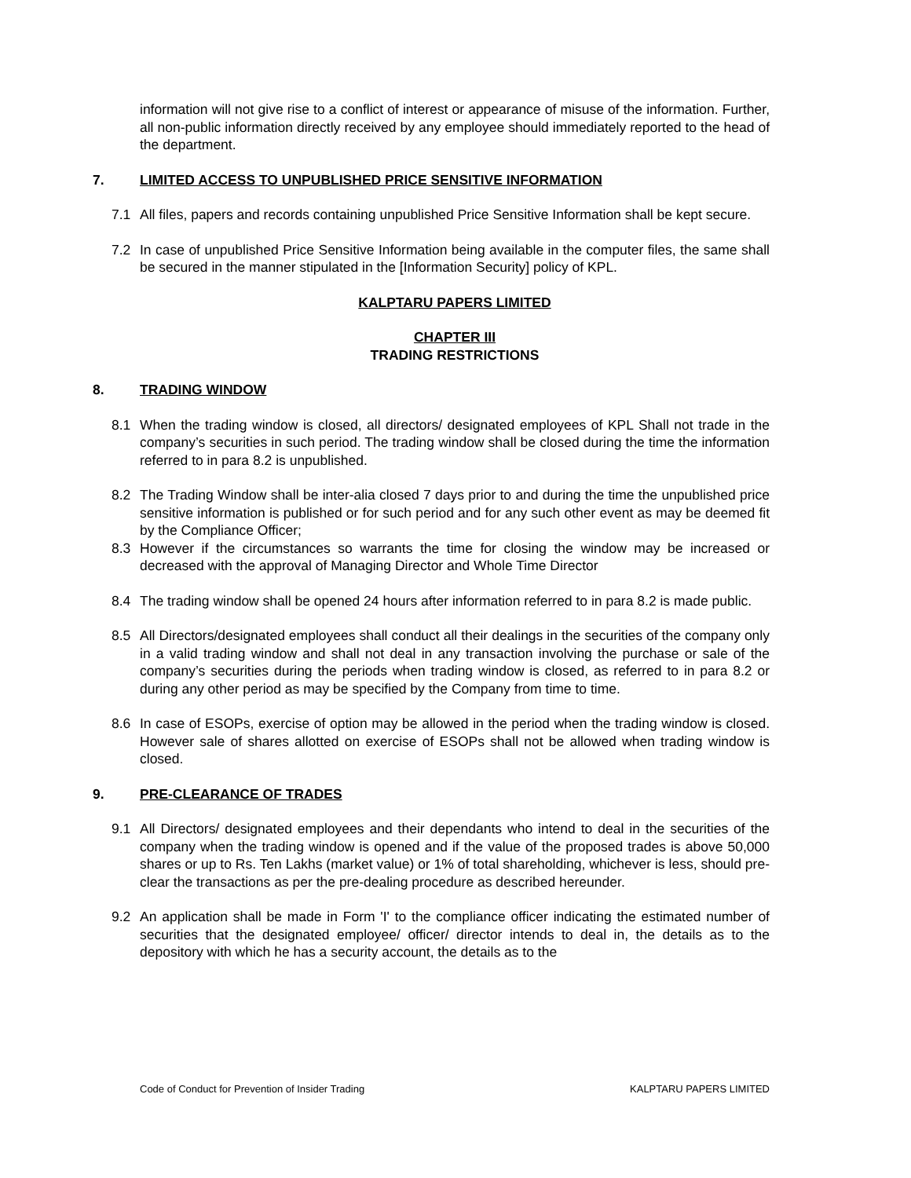information will not give rise to a conflict of interest or appearance of misuse of the information. Further, all non-public information directly received by any employee should immediately reported to the head of the department.
7. LIMITED ACCESS TO UNPUBLISHED PRICE SENSITIVE INFORMATION
7.1 All files, papers and records containing unpublished Price Sensitive Information shall be kept secure.
7.2 In case of unpublished Price Sensitive Information being available in the computer files, the same shall be secured in the manner stipulated in the [Information Security] policy of KPL.
KALPTARU PAPERS LIMITED
CHAPTER III
TRADING RESTRICTIONS
8. TRADING WINDOW
8.1 When the trading window is closed, all directors/ designated employees of KPL Shall not trade in the company’s securities in such period. The trading window shall be closed during the time the information referred to in para 8.2 is unpublished.
8.2 The Trading Window shall be inter-alia closed 7 days prior to and during the time the unpublished price sensitive information is published or for such period and for any such other event as may be deemed fit by the Compliance Officer;
8.3 However if the circumstances so warrants the time for closing the window may be increased or decreased with the approval of Managing Director and Whole Time Director
8.4 The trading window shall be opened 24 hours after information referred to in para 8.2 is made public.
8.5 All Directors/designated employees shall conduct all their dealings in the securities of the company only in a valid trading window and shall not deal in any transaction involving the purchase or sale of the company’s securities during the periods when trading window is closed, as referred to in para 8.2 or during any other period as may be specified by the Company from time to time.
8.6 In case of ESOPs, exercise of option may be allowed in the period when the trading window is closed. However sale of shares allotted on exercise of ESOPs shall not be allowed when trading window is closed.
9. PRE-CLEARANCE OF TRADES
9.1 All Directors/ designated employees and their dependants who intend to deal in the securities of the company when the trading window is opened and if the value of the proposed trades is above 50,000 shares or up to Rs. Ten Lakhs (market value) or 1% of total shareholding, whichever is less, should pre-clear the transactions as per the pre-dealing procedure as described hereunder.
9.2 An application shall be made in Form 'I' to the compliance officer indicating the estimated number of securities that the designated employee/ officer/ director intends to deal in, the details as to the depository with which he has a security account, the details as to the
Code of Conduct for Prevention of Insider Trading KALPTARU PAPERS LIMITED